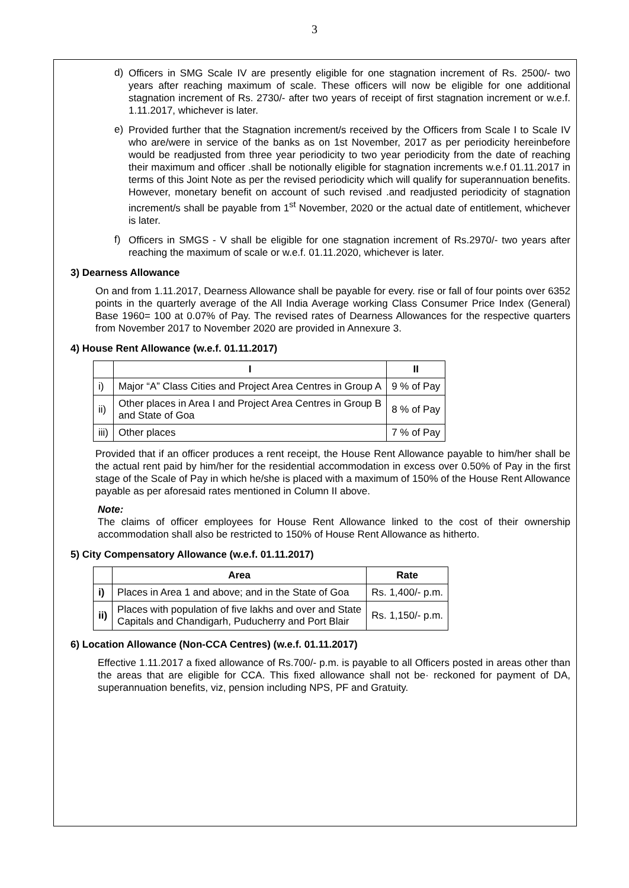3
d)
Officers in SMG Scale IV are presently eligible for one stagnation increment of Rs. 2500/- two years after reaching maximum of scale. These officers will now be eligible for one additional stagnation increment of Rs. 2730/- after two years of receipt of first stagnation increment or w.e.f. 1.11.2017, whichever is later.
e)
Provided further that the Stagnation increment/s received by the Officers from Scale I to Scale IV who are/were in service of the banks as on 1st November, 2017 as per periodicity hereinbefore would be readjusted from three year periodicity to two year periodicity from the date of reaching their maximum and officer .shall be notionally eligible for stagnation increments w.e.f 01.11.2017 in terms of this Joint Note as per the revised periodicity which will qualify for superannuation benefits. However, monetary benefit on account of such revised .and readjusted periodicity of stagnation increment/s shall be payable from 1<sup>st</sup> November, 2020 or the actual date of entitlement, whichever is later.
f)
Officers in SMGS - V shall be eligible for one stagnation increment of Rs.2970/- two years after reaching the maximum of scale or w.e.f. 01.11.2020, whichever is later.
3) Dearness Allowance
On and from 1.11.2017, Dearness Allowance shall be payable for every. rise or fall of four points over 6352 points in the quarterly average of the All India Average working Class Consumer Price Index (General) Base 1960= 100 at 0.07% of Pay. The revised rates of Dearness Allowances for the respective quarters from November 2017 to November 2020 are provided in Annexure 3.
4) House Rent Allowance (w.e.f. 01.11.2017)
| | I | II |
| --- | --- | --- |
| i) | Major “A” Class Cities and Project Area Centres in Group A | 9 % of Pay |
| ii) | Other places in Area I and Project Area Centres in Group B and State of Goa | 8 % of Pay |
| iii) | Other places | 7 % of Pay |
Provided that if an officer produces a rent receipt, the House Rent Allowance payable to him/her shall be the actual rent paid by him/her for the residential accommodation in excess over 0.50% of Pay in the first stage of the Scale of Pay in which he/she is placed with a maximum of 150% of the House Rent Allowance payable as per aforesaid rates mentioned in Column II above.
Note:
The claims of officer employees for House Rent Allowance linked to the cost of their ownership accommodation shall also be restricted to 150% of House Rent Allowance as hitherto.
5) City Compensatory Allowance (w.e.f. 01.11.2017)
| | Area | Rate |
| --- | --- | --- |
| i) | Places in Area 1 and above; and in the State of Goa | Rs. 1,400/- p.m. |
| ii) | Places with population of five lakhs and over and State Capitals and Chandigarh, Puducherry and Port Blair | Rs. 1,150/- p.m. |
6) Location Allowance (Non-CCA Centres) (w.e.f. 01.11.2017)
Effective 1.11.2017 a fixed allowance of Rs.700/- p.m. is payable to all Officers posted in areas other than the areas that are eligible for CCA. This fixed allowance shall not be· reckoned for payment of DA, superannuation benefits, viz, pension including NPS, PF and Gratuity.